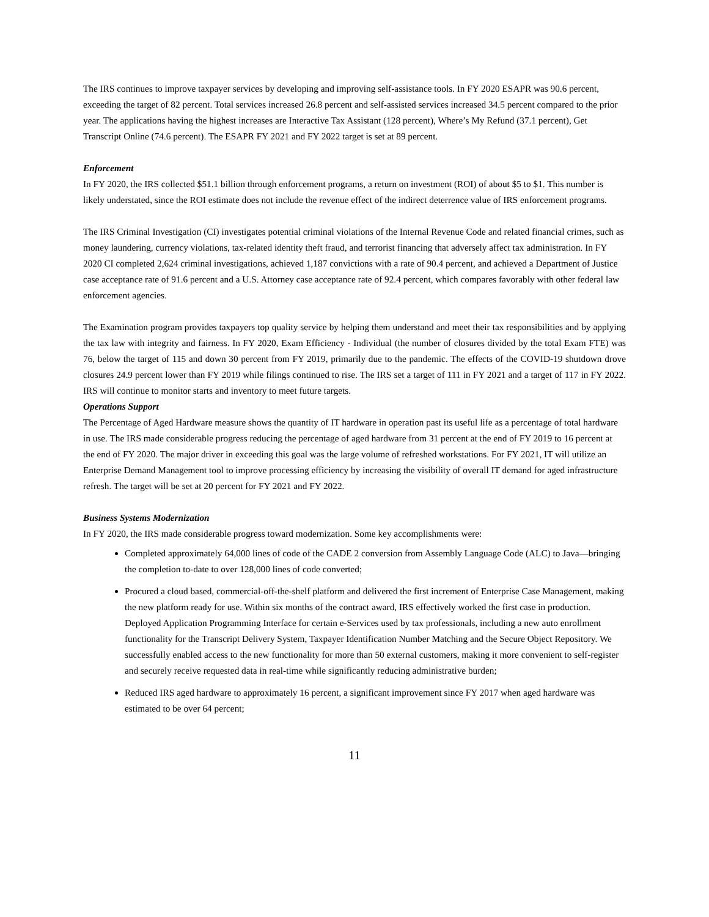The IRS continues to improve taxpayer services by developing and improving self-assistance tools. In FY 2020 ESAPR was 90.6 percent, exceeding the target of 82 percent. Total services increased 26.8 percent and self-assisted services increased 34.5 percent compared to the prior year. The applications having the highest increases are Interactive Tax Assistant (128 percent), Where’s My Refund (37.1 percent), Get Transcript Online (74.6 percent). The ESAPR FY 2021 and FY 2022 target is set at 89 percent.
Enforcement
In FY 2020, the IRS collected $51.1 billion through enforcement programs, a return on investment (ROI) of about $5 to $1. This number is likely understated, since the ROI estimate does not include the revenue effect of the indirect deterrence value of IRS enforcement programs.
The IRS Criminal Investigation (CI) investigates potential criminal violations of the Internal Revenue Code and related financial crimes, such as money laundering, currency violations, tax-related identity theft fraud, and terrorist financing that adversely affect tax administration. In FY 2020 CI completed 2,624 criminal investigations, achieved 1,187 convictions with a rate of 90.4 percent, and achieved a Department of Justice case acceptance rate of 91.6 percent and a U.S. Attorney case acceptance rate of 92.4 percent, which compares favorably with other federal law enforcement agencies.
The Examination program provides taxpayers top quality service by helping them understand and meet their tax responsibilities and by applying the tax law with integrity and fairness. In FY 2020, Exam Efficiency - Individual (the number of closures divided by the total Exam FTE) was 76, below the target of 115 and down 30 percent from FY 2019, primarily due to the pandemic. The effects of the COVID-19 shutdown drove closures 24.9 percent lower than FY 2019 while filings continued to rise. The IRS set a target of 111 in FY 2021 and a target of 117 in FY 2022. IRS will continue to monitor starts and inventory to meet future targets.
Operations Support
The Percentage of Aged Hardware measure shows the quantity of IT hardware in operation past its useful life as a percentage of total hardware in use. The IRS made considerable progress reducing the percentage of aged hardware from 31 percent at the end of FY 2019 to 16 percent at the end of FY 2020. The major driver in exceeding this goal was the large volume of refreshed workstations. For FY 2021, IT will utilize an Enterprise Demand Management tool to improve processing efficiency by increasing the visibility of overall IT demand for aged infrastructure refresh. The target will be set at 20 percent for FY 2021 and FY 2022.
Business Systems Modernization
In FY 2020, the IRS made considerable progress toward modernization. Some key accomplishments were:
Completed approximately 64,000 lines of code of the CADE 2 conversion from Assembly Language Code (ALC) to Java—bringing the completion to-date to over 128,000 lines of code converted;
Procured a cloud based, commercial-off-the-shelf platform and delivered the first increment of Enterprise Case Management, making the new platform ready for use. Within six months of the contract award, IRS effectively worked the first case in production. Deployed Application Programming Interface for certain e-Services used by tax professionals, including a new auto enrollment functionality for the Transcript Delivery System, Taxpayer Identification Number Matching and the Secure Object Repository. We successfully enabled access to the new functionality for more than 50 external customers, making it more convenient to self-register and securely receive requested data in real-time while significantly reducing administrative burden;
Reduced IRS aged hardware to approximately 16 percent, a significant improvement since FY 2017 when aged hardware was estimated to be over 64 percent;
11